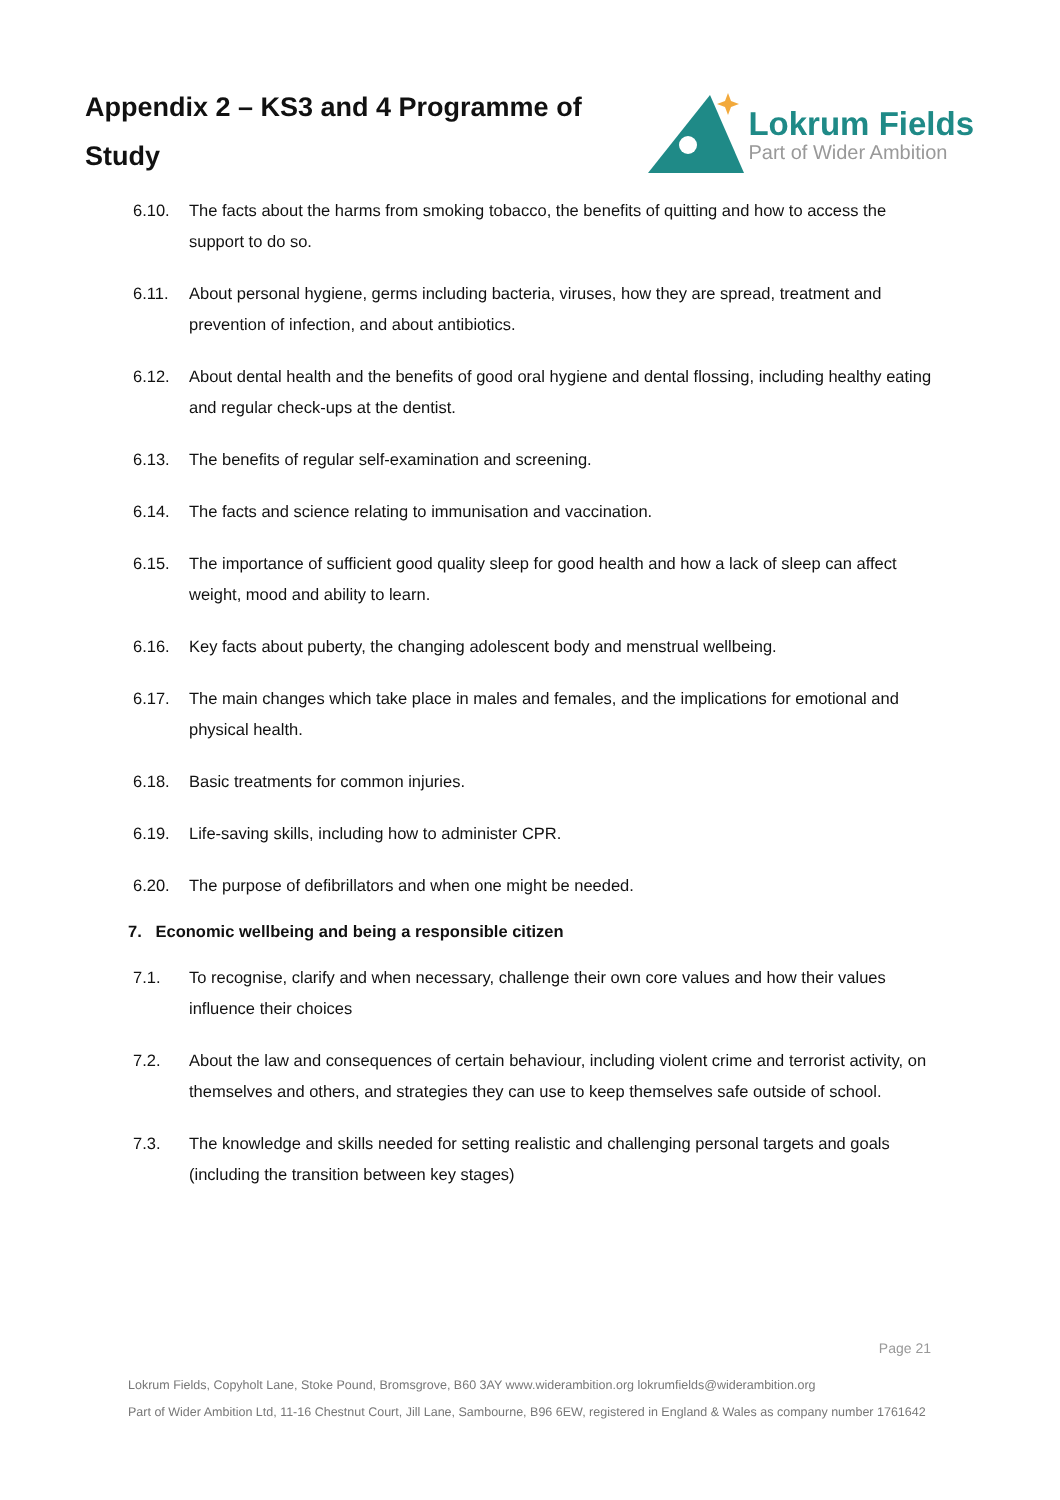Appendix 2 – KS3 and 4 Programme of Study
Lokrum Fields
Part of Wider Ambition
6.10. The facts about the harms from smoking tobacco, the benefits of quitting and how to access the support to do so.
6.11. About personal hygiene, germs including bacteria, viruses, how they are spread, treatment and prevention of infection, and about antibiotics.
6.12. About dental health and the benefits of good oral hygiene and dental flossing, including healthy eating and regular check-ups at the dentist.
6.13. The benefits of regular self-examination and screening.
6.14. The facts and science relating to immunisation and vaccination.
6.15. The importance of sufficient good quality sleep for good health and how a lack of sleep can affect weight, mood and ability to learn.
6.16. Key facts about puberty, the changing adolescent body and menstrual wellbeing.
6.17. The main changes which take place in males and females, and the implications for emotional and physical health.
6.18. Basic treatments for common injuries.
6.19. Life-saving skills, including how to administer CPR.
6.20. The purpose of defibrillators and when one might be needed.
7. Economic wellbeing and being a responsible citizen
7.1. To recognise, clarify and when necessary, challenge their own core values and how their values influence their choices
7.2. About the law and consequences of certain behaviour, including violent crime and terrorist activity, on themselves and others, and strategies they can use to keep themselves safe outside of school.
7.3. The knowledge and skills needed for setting realistic and challenging personal targets and goals (including the transition between key stages)
Page 21
Lokrum Fields, Copyholt Lane, Stoke Pound, Bromsgrove, B60 3AY www.widerambition.org lokrumfields@widerambition.org
Part of Wider Ambition Ltd, 11-16 Chestnut Court, Jill Lane, Sambourne, B96 6EW, registered in England & Wales as company number 1761642